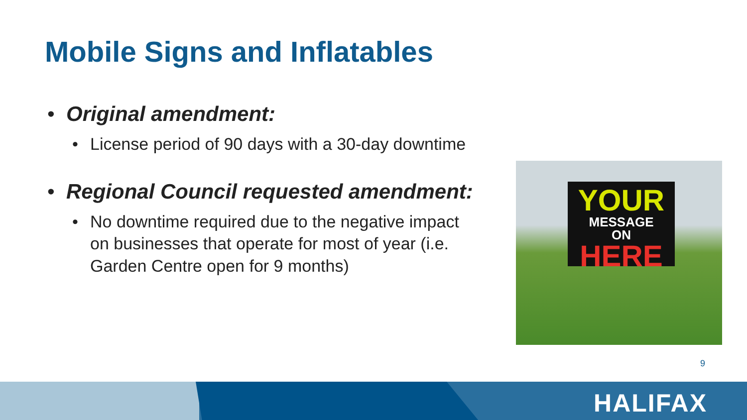Mobile Signs and Inflatables
• Original amendment:
• License period of 90 days with a 30-day downtime
• Regional Council requested amendment:
• No downtime required due to the negative impact on businesses that operate for most of year (i.e. Garden Centre open for 9 months)
YOUR
MESSAGE
ON
HERE
9
HALIFAX